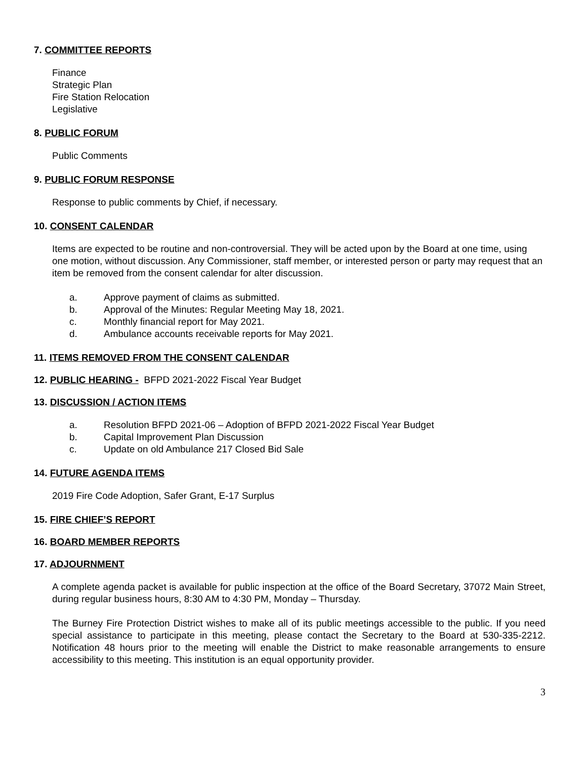7. COMMITTEE REPORTS
Finance
Strategic Plan
Fire Station Relocation
Legislative
8. PUBLIC FORUM
Public Comments
9. PUBLIC FORUM RESPONSE
Response to public comments by Chief, if necessary.
10. CONSENT CALENDAR
Items are expected to be routine and non-controversial. They will be acted upon by the Board at one time, using one motion, without discussion. Any Commissioner, staff member, or interested person or party may request that an item be removed from the consent calendar for alter discussion.
a. Approve payment of claims as submitted.
b. Approval of the Minutes: Regular Meeting May 18, 2021.
c. Monthly financial report for May 2021.
d. Ambulance accounts receivable reports for May 2021.
11. ITEMS REMOVED FROM THE CONSENT CALENDAR
12. PUBLIC HEARING - BFPD 2021-2022 Fiscal Year Budget
13. DISCUSSION / ACTION ITEMS
a. Resolution BFPD 2021-06 – Adoption of BFPD 2021-2022 Fiscal Year Budget
b. Capital Improvement Plan Discussion
c. Update on old Ambulance 217 Closed Bid Sale
14. FUTURE AGENDA ITEMS
2019 Fire Code Adoption, Safer Grant, E-17 Surplus
15. FIRE CHIEF’S REPORT
16. BOARD MEMBER REPORTS
17. ADJOURNMENT
A complete agenda packet is available for public inspection at the office of the Board Secretary, 37072 Main Street, during regular business hours, 8:30 AM to 4:30 PM, Monday – Thursday.
The Burney Fire Protection District wishes to make all of its public meetings accessible to the public. If you need special assistance to participate in this meeting, please contact the Secretary to the Board at 530-335-2212. Notification 48 hours prior to the meeting will enable the District to make reasonable arrangements to ensure accessibility to this meeting. This institution is an equal opportunity provider.
3